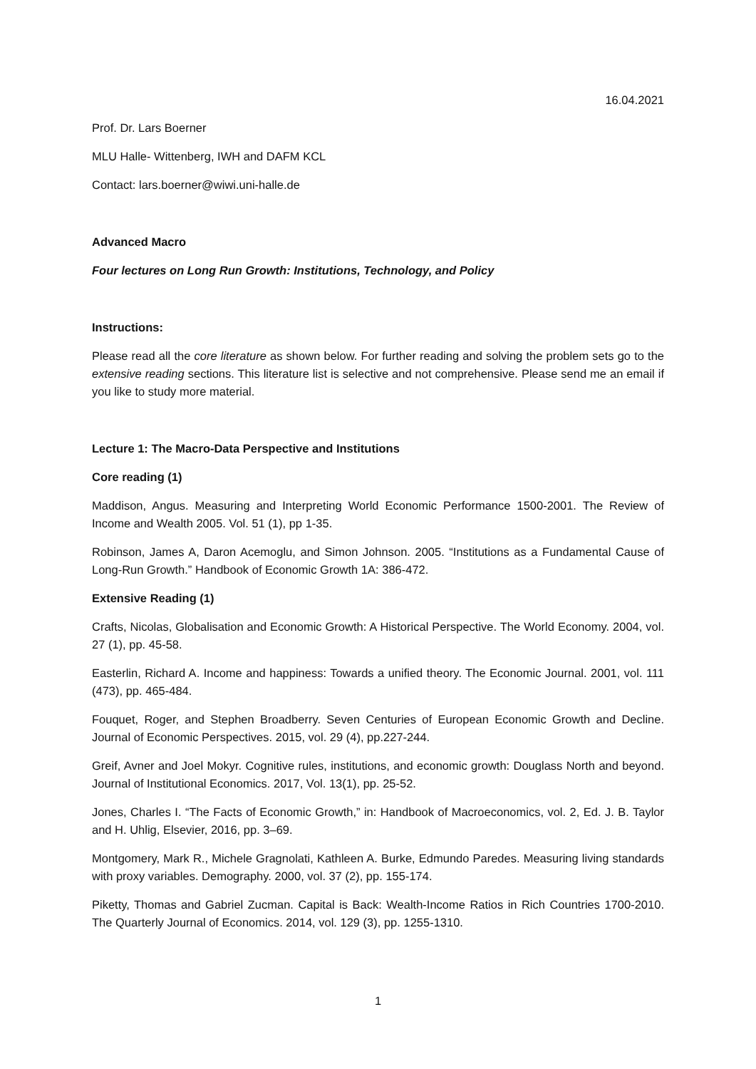16.04.2021
Prof. Dr. Lars Boerner
MLU Halle- Wittenberg, IWH and DAFM KCL
Contact: lars.boerner@wiwi.uni-halle.de
Advanced Macro
Four lectures on Long Run Growth: Institutions, Technology, and Policy
Instructions:
Please read all the core literature as shown below. For further reading and solving the problem sets go to the extensive reading sections. This literature list is selective and not comprehensive. Please send me an email if you like to study more material.
Lecture 1: The Macro-Data Perspective and Institutions
Core reading (1)
Maddison, Angus. Measuring and Interpreting World Economic Performance 1500-2001. The Review of Income and Wealth 2005. Vol. 51 (1), pp 1-35.
Robinson, James A, Daron Acemoglu, and Simon Johnson. 2005. “Institutions as a Fundamental Cause of Long-Run Growth.” Handbook of Economic Growth 1A: 386-472.
Extensive Reading (1)
Crafts, Nicolas, Globalisation and Economic Growth: A Historical Perspective. The World Economy. 2004, vol. 27 (1), pp. 45-58.
Easterlin, Richard A. Income and happiness: Towards a unified theory. The Economic Journal. 2001, vol. 111 (473), pp. 465-484.
Fouquet, Roger, and Stephen Broadberry. Seven Centuries of European Economic Growth and Decline. Journal of Economic Perspectives. 2015, vol. 29 (4), pp.227-244.
Greif, Avner and Joel Mokyr. Cognitive rules, institutions, and economic growth: Douglass North and beyond. Journal of Institutional Economics. 2017, Vol. 13(1), pp. 25-52.
Jones, Charles I. “The Facts of Economic Growth,” in: Handbook of Macroeconomics, vol. 2, Ed. J. B. Taylor and H. Uhlig, Elsevier, 2016, pp. 3–69.
Montgomery, Mark R., Michele Gragnolati, Kathleen A. Burke, Edmundo Paredes. Measuring living standards with proxy variables. Demography. 2000, vol. 37 (2), pp. 155-174.
Piketty, Thomas and Gabriel Zucman. Capital is Back: Wealth-Income Ratios in Rich Countries 1700-2010. The Quarterly Journal of Economics. 2014, vol. 129 (3), pp. 1255-1310.
1